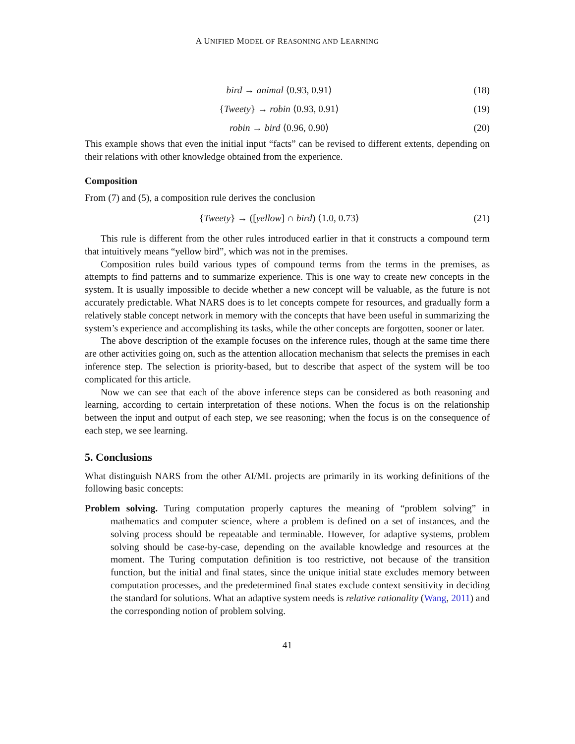A UNIFIED MODEL OF REASONING AND LEARNING
bird → animal ⟨0.93, 0.91⟩ (18)
{Tweety} → robin ⟨0.93, 0.91⟩ (19)
robin → bird ⟨0.96, 0.90⟩ (20)
This example shows that even the initial input “facts” can be revised to different extents, depending on their relations with other knowledge obtained from the experience.
Composition
From (7) and (5), a composition rule derives the conclusion
{Tweety} → ([yellow] ∩ bird) ⟨1.0, 0.73⟩ (21)
This rule is different from the other rules introduced earlier in that it constructs a compound term that intuitively means “yellow bird”, which was not in the premises.
Composition rules build various types of compound terms from the terms in the premises, as attempts to find patterns and to summarize experience. This is one way to create new concepts in the system. It is usually impossible to decide whether a new concept will be valuable, as the future is not accurately predictable. What NARS does is to let concepts compete for resources, and gradually form a relatively stable concept network in memory with the concepts that have been useful in summarizing the system’s experience and accomplishing its tasks, while the other concepts are forgotten, sooner or later.
The above description of the example focuses on the inference rules, though at the same time there are other activities going on, such as the attention allocation mechanism that selects the premises in each inference step. The selection is priority-based, but to describe that aspect of the system will be too complicated for this article.
Now we can see that each of the above inference steps can be considered as both reasoning and learning, according to certain interpretation of these notions. When the focus is on the relationship between the input and output of each step, we see reasoning; when the focus is on the consequence of each step, we see learning.
5. Conclusions
What distinguish NARS from the other AI/ML projects are primarily in its working definitions of the following basic concepts:
Problem solving. Turing computation properly captures the meaning of “problem solving” in mathematics and computer science, where a problem is defined on a set of instances, and the solving process should be repeatable and terminable. However, for adaptive systems, problem solving should be case-by-case, depending on the available knowledge and resources at the moment. The Turing computation definition is too restrictive, not because of the transition function, but the initial and final states, since the unique initial state excludes memory between computation processes, and the predetermined final states exclude context sensitivity in deciding the standard for solutions. What an adaptive system needs is relative rationality (Wang, 2011) and the corresponding notion of problem solving.
41